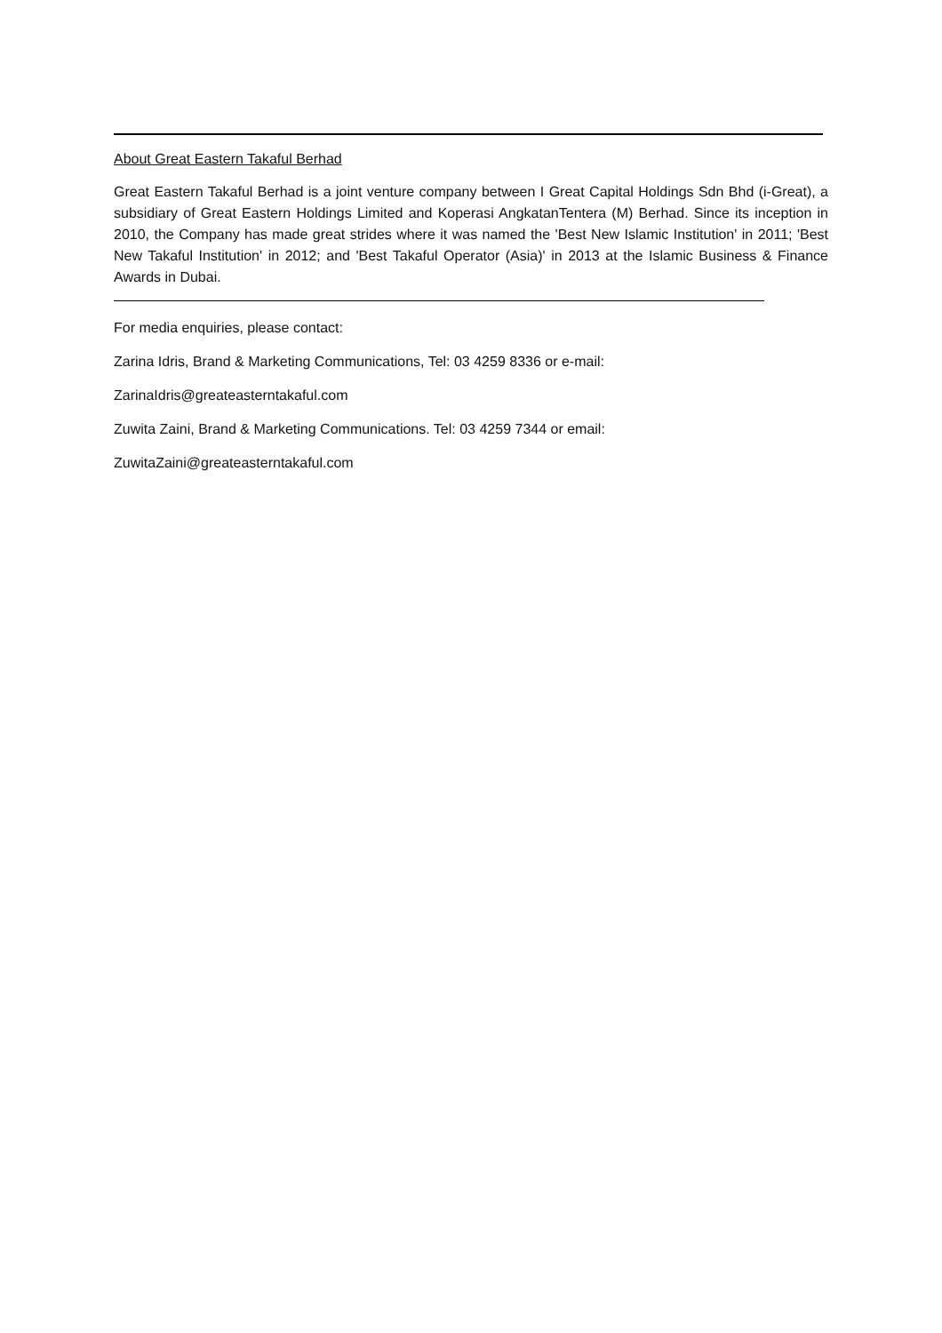About Great Eastern Takaful Berhad
Great Eastern Takaful Berhad is a joint venture company between I Great Capital Holdings Sdn Bhd (i-Great), a subsidiary of Great Eastern Holdings Limited and Koperasi AngkatanTentera (M) Berhad. Since its inception in 2010, the Company has made great strides where it was named the 'Best New Islamic Institution' in 2011; 'Best New Takaful Institution' in 2012; and 'Best Takaful Operator (Asia)' in 2013 at the Islamic Business & Finance Awards in Dubai.
For media enquiries, please contact:
Zarina Idris, Brand & Marketing Communications, Tel: 03 4259 8336 or e-mail:
ZarinaIdris@greateasterntakaful.com
Zuwita Zaini, Brand & Marketing Communications. Tel: 03 4259 7344 or email:
ZuwitaZaini@greateasterntakaful.com